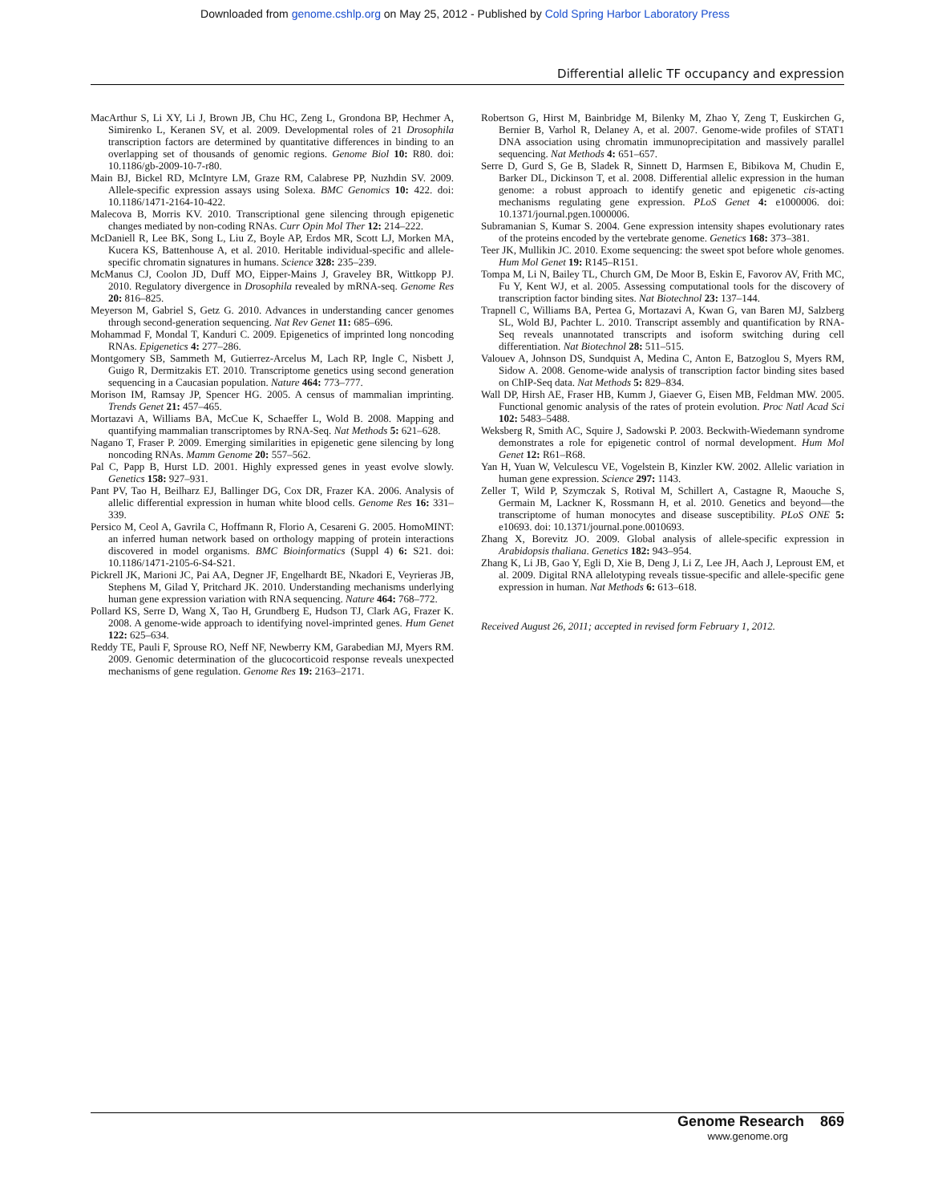Downloaded from genome.cshlp.org on May 25, 2012 - Published by Cold Spring Harbor Laboratory Press
Differential allelic TF occupancy and expression
MacArthur S, Li XY, Li J, Brown JB, Chu HC, Zeng L, Grondona BP, Hechmer A, Simirenko L, Keranen SV, et al. 2009. Developmental roles of 21 Drosophila transcription factors are determined by quantitative differences in binding to an overlapping set of thousands of genomic regions. Genome Biol 10: R80. doi: 10.1186/gb-2009-10-7-r80.
Main BJ, Bickel RD, McIntyre LM, Graze RM, Calabrese PP, Nuzhdin SV. 2009. Allele-specific expression assays using Solexa. BMC Genomics 10: 422. doi: 10.1186/1471-2164-10-422.
Malecova B, Morris KV. 2010. Transcriptional gene silencing through epigenetic changes mediated by non-coding RNAs. Curr Opin Mol Ther 12: 214–222.
McDaniell R, Lee BK, Song L, Liu Z, Boyle AP, Erdos MR, Scott LJ, Morken MA, Kucera KS, Battenhouse A, et al. 2010. Heritable individual-specific and allele-specific chromatin signatures in humans. Science 328: 235–239.
McManus CJ, Coolon JD, Duff MO, Eipper-Mains J, Graveley BR, Wittkopp PJ. 2010. Regulatory divergence in Drosophila revealed by mRNA-seq. Genome Res 20: 816–825.
Meyerson M, Gabriel S, Getz G. 2010. Advances in understanding cancer genomes through second-generation sequencing. Nat Rev Genet 11: 685–696.
Mohammad F, Mondal T, Kanduri C. 2009. Epigenetics of imprinted long noncoding RNAs. Epigenetics 4: 277–286.
Montgomery SB, Sammeth M, Gutierrez-Arcelus M, Lach RP, Ingle C, Nisbett J, Guigo R, Dermitzakis ET. 2010. Transcriptome genetics using second generation sequencing in a Caucasian population. Nature 464: 773–777.
Morison IM, Ramsay JP, Spencer HG. 2005. A census of mammalian imprinting. Trends Genet 21: 457–465.
Mortazavi A, Williams BA, McCue K, Schaeffer L, Wold B. 2008. Mapping and quantifying mammalian transcriptomes by RNA-Seq. Nat Methods 5: 621–628.
Nagano T, Fraser P. 2009. Emerging similarities in epigenetic gene silencing by long noncoding RNAs. Mamm Genome 20: 557–562.
Pal C, Papp B, Hurst LD. 2001. Highly expressed genes in yeast evolve slowly. Genetics 158: 927–931.
Pant PV, Tao H, Beilharz EJ, Ballinger DG, Cox DR, Frazer KA. 2006. Analysis of allelic differential expression in human white blood cells. Genome Res 16: 331–339.
Persico M, Ceol A, Gavrila C, Hoffmann R, Florio A, Cesareni G. 2005. HomoMINT: an inferred human network based on orthology mapping of protein interactions discovered in model organisms. BMC Bioinformatics (Suppl 4) 6: S21. doi: 10.1186/1471-2105-6-S4-S21.
Pickrell JK, Marioni JC, Pai AA, Degner JF, Engelhardt BE, Nkadori E, Veyrieras JB, Stephens M, Gilad Y, Pritchard JK. 2010. Understanding mechanisms underlying human gene expression variation with RNA sequencing. Nature 464: 768–772.
Pollard KS, Serre D, Wang X, Tao H, Grundberg E, Hudson TJ, Clark AG, Frazer K. 2008. A genome-wide approach to identifying novel-imprinted genes. Hum Genet 122: 625–634.
Reddy TE, Pauli F, Sprouse RO, Neff NF, Newberry KM, Garabedian MJ, Myers RM. 2009. Genomic determination of the glucocorticoid response reveals unexpected mechanisms of gene regulation. Genome Res 19: 2163–2171.
Robertson G, Hirst M, Bainbridge M, Bilenky M, Zhao Y, Zeng T, Euskirchen G, Bernier B, Varhol R, Delaney A, et al. 2007. Genome-wide profiles of STAT1 DNA association using chromatin immunoprecipitation and massively parallel sequencing. Nat Methods 4: 651–657.
Serre D, Gurd S, Ge B, Sladek R, Sinnett D, Harmsen E, Bibikova M, Chudin E, Barker DL, Dickinson T, et al. 2008. Differential allelic expression in the human genome: a robust approach to identify genetic and epigenetic cis-acting mechanisms regulating gene expression. PLoS Genet 4: e1000006. doi: 10.1371/journal.pgen.1000006.
Subramanian S, Kumar S. 2004. Gene expression intensity shapes evolutionary rates of the proteins encoded by the vertebrate genome. Genetics 168: 373–381.
Teer JK, Mullikin JC. 2010. Exome sequencing: the sweet spot before whole genomes. Hum Mol Genet 19: R145–R151.
Tompa M, Li N, Bailey TL, Church GM, De Moor B, Eskin E, Favorov AV, Frith MC, Fu Y, Kent WJ, et al. 2005. Assessing computational tools for the discovery of transcription factor binding sites. Nat Biotechnol 23: 137–144.
Trapnell C, Williams BA, Pertea G, Mortazavi A, Kwan G, van Baren MJ, Salzberg SL, Wold BJ, Pachter L. 2010. Transcript assembly and quantification by RNA-Seq reveals unannotated transcripts and isoform switching during cell differentiation. Nat Biotechnol 28: 511–515.
Valouev A, Johnson DS, Sundquist A, Medina C, Anton E, Batzoglou S, Myers RM, Sidow A. 2008. Genome-wide analysis of transcription factor binding sites based on ChIP-Seq data. Nat Methods 5: 829–834.
Wall DP, Hirsh AE, Fraser HB, Kumm J, Giaever G, Eisen MB, Feldman MW. 2005. Functional genomic analysis of the rates of protein evolution. Proc Natl Acad Sci 102: 5483–5488.
Weksberg R, Smith AC, Squire J, Sadowski P. 2003. Beckwith-Wiedemann syndrome demonstrates a role for epigenetic control of normal development. Hum Mol Genet 12: R61–R68.
Yan H, Yuan W, Velculescu VE, Vogelstein B, Kinzler KW. 2002. Allelic variation in human gene expression. Science 297: 1143.
Zeller T, Wild P, Szymczak S, Rotival M, Schillert A, Castagne R, Maouche S, Germain M, Lackner K, Rossmann H, et al. 2010. Genetics and beyond—the transcriptome of human monocytes and disease susceptibility. PLoS ONE 5: e10693. doi: 10.1371/journal.pone.0010693.
Zhang X, Borevitz JO. 2009. Global analysis of allele-specific expression in Arabidopsis thaliana. Genetics 182: 943–954.
Zhang K, Li JB, Gao Y, Egli D, Xie B, Deng J, Li Z, Lee JH, Aach J, Leproust EM, et al. 2009. Digital RNA allelotyping reveals tissue-specific and allele-specific gene expression in human. Nat Methods 6: 613–618.
Received August 26, 2011; accepted in revised form February 1, 2012.
Genome Research 869
www.genome.org